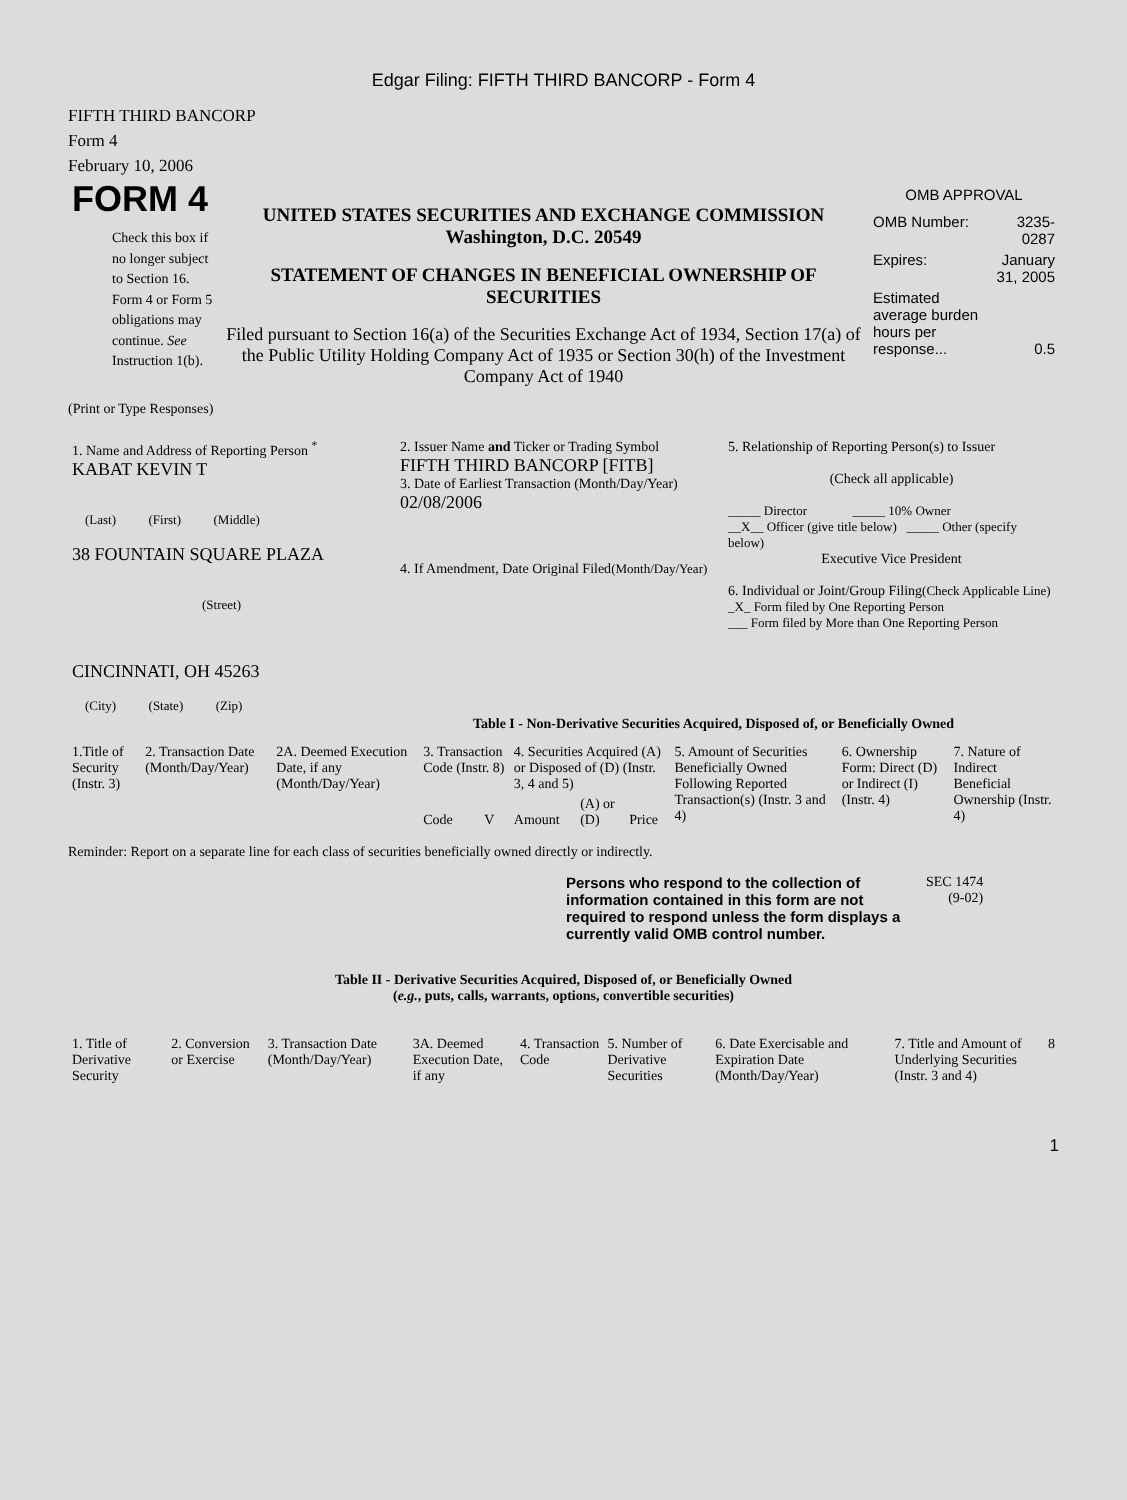Edgar Filing: FIFTH THIRD BANCORP - Form 4
FIFTH THIRD BANCORP
Form 4
February 10, 2006
FORM 4
Check this box if no longer subject to Section 16. Form 4 or Form 5 obligations may continue. See Instruction 1(b).
UNITED STATES SECURITIES AND EXCHANGE COMMISSION
Washington, D.C. 20549
STATEMENT OF CHANGES IN BENEFICIAL OWNERSHIP OF SECURITIES
Filed pursuant to Section 16(a) of the Securities Exchange Act of 1934, Section 17(a) of the Public Utility Holding Company Act of 1935 or Section 30(h) of the Investment Company Act of 1940
OMB APPROVAL
| OMB Number: | 3235-0287 |
| Expires: | January 31, 2005 |
| Estimated average burden hours per response... | 0.5 |
(Print or Type Responses)
| 1. Name and Address of Reporting Person <sup>*</sup> KABAT KEVIN T (Last) (First) (Middle) 38 FOUNTAIN SQUARE PLAZA (Street) CINCINNATI, OH 45263 (City) (State) (Zip) | 2. Issuer Name and Ticker or Trading Symbol FIFTH THIRD BANCORP [FITB] 3. Date of Earliest Transaction (Month/Day/Year) 02/08/2006 4. If Amendment, Date Original Filed (Month/Day/Year) | 5. Relationship of Reporting Person(s) to Issuer (Check all applicable) _____ Director _____ 10% Owner __X__ Officer (give title below) _____ Other (specify below) Executive Vice President 6. Individual or Joint/Group Filing (Check Applicable Line) _X_ Form filed by One Reporting Person ___ Form filed by More than One Reporting Person |
Table I - Non-Derivative Securities Acquired, Disposed of, or Beneficially Owned
| 1.Title of Security (Instr. 3) | 2. Transaction Date (Month/Day/Year) | 2A. Deemed Execution Date, if any (Month/Day/Year) | 3. Transaction Code (Instr. 8) | | 4. Securities Acquired (A) or Disposed of (D) (Instr. 3, 4 and 5) | | | 5. Amount of Securities Beneficially Owned Following Reported Transaction(s) (Instr. 3 and 4) | 6. Ownership Form: Direct (D) or Indirect (I) (Instr. 4) | 7. Nature of Indirect Beneficial Ownership (Instr. 4) |
| --- | --- | --- | --- | --- | --- | --- | --- | --- | --- | --- |
| | | | Code | V | Amount | (A) or (D) | Price | | | |
Reminder: Report on a separate line for each class of securities beneficially owned directly or indirectly.
Persons who respond to the collection of information contained in this form are not required to respond unless the form displays a currently valid OMB control number.
SEC 1474
(9-02)
Table II - Derivative Securities Acquired, Disposed of, or Beneficially Owned
(e.g., puts, calls, warrants, options, convertible securities)
| 1. Title of Derivative Security | 2. Conversion or Exercise | 3. Transaction Date (Month/Day/Year) | 3A. Deemed Execution Date, if any | 4. Transaction Code | 5. Number of Derivative Securities | 6. Date Exercisable and Expiration Date (Month/Day/Year) | 7. Title and Amount of Underlying Securities (Instr. 3 and 4) | 8 |
| --- | --- | --- | --- | --- | --- | --- | --- | --- |
1